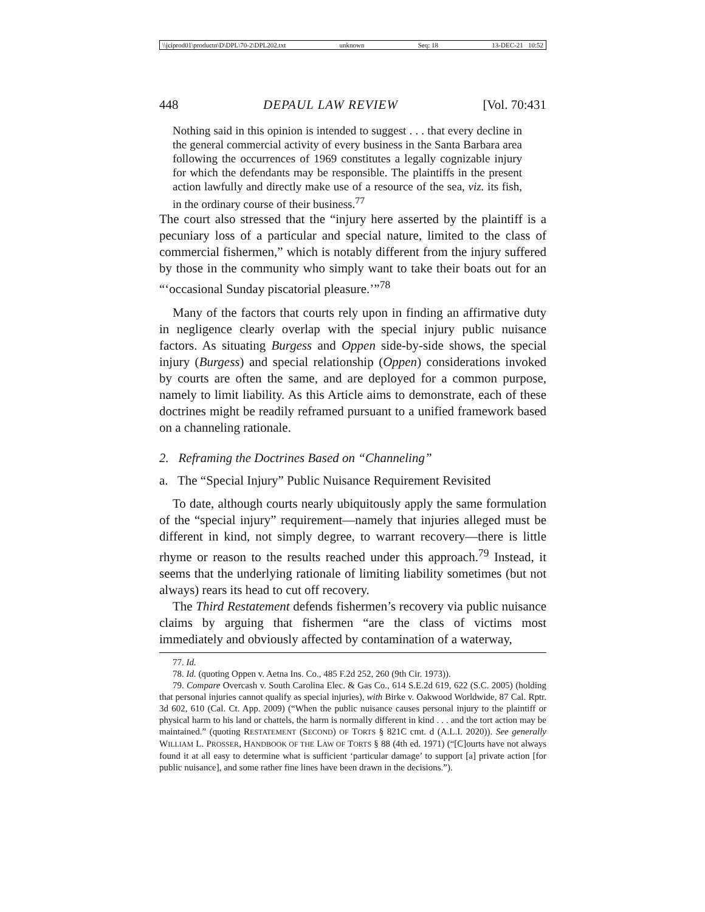\\jciprod01\productn\D\DPL\70-2\DPL202.txt unknown Seq: 18 13-DEC-21 10:52
448 DEPAUL LAW REVIEW [Vol. 70:431
Nothing said in this opinion is intended to suggest . . . that every decline in the general commercial activity of every business in the Santa Barbara area following the occurrences of 1969 constitutes a legally cognizable injury for which the defendants may be responsible. The plaintiffs in the present action lawfully and directly make use of a resource of the sea, viz. its fish, in the ordinary course of their business.<sup>77</sup>
The court also stressed that the “injury here asserted by the plaintiff is a pecuniary loss of a particular and special nature, limited to the class of commercial fishermen,” which is notably different from the injury suffered by those in the community who simply want to take their boats out for an “‘occasional Sunday piscatorial pleasure.’”<sup>78</sup>
Many of the factors that courts rely upon in finding an affirmative duty in negligence clearly overlap with the special injury public nuisance factors. As situating Burgess and Oppen side-by-side shows, the special injury (Burgess) and special relationship (Oppen) considerations invoked by courts are often the same, and are deployed for a common purpose, namely to limit liability. As this Article aims to demonstrate, each of these doctrines might be readily reframed pursuant to a unified framework based on a channeling rationale.
2. Reframing the Doctrines Based on “Channeling”
a. The “Special Injury” Public Nuisance Requirement Revisited
To date, although courts nearly ubiquitously apply the same formulation of the “special injury” requirement—namely that injuries alleged must be different in kind, not simply degree, to warrant recovery—there is little rhyme or reason to the results reached under this approach.<sup>79</sup> Instead, it seems that the underlying rationale of limiting liability sometimes (but not always) rears its head to cut off recovery.
The Third Restatement defends fishermen’s recovery via public nuisance claims by arguing that fishermen “are the class of victims most immediately and obviously affected by contamination of a waterway,
77. Id.
78. Id. (quoting Oppen v. Aetna Ins. Co., 485 F.2d 252, 260 (9th Cir. 1973)).
79. Compare Overcash v. South Carolina Elec. & Gas Co., 614 S.E.2d 619, 622 (S.C. 2005) (holding that personal injuries cannot qualify as special injuries), with Birke v. Oakwood Worldwide, 87 Cal. Rptr. 3d 602, 610 (Cal. Ct. App. 2009) (“When the public nuisance causes personal injury to the plaintiff or physical harm to his land or chattels, the harm is normally different in kind . . . and the tort action may be maintained.” (quoting RESTATEMENT (SECOND) OF TORTS § 821C cmt. d (A.L.I. 2020)). See generally WILLIAM L. PROSSER, HANDBOOK OF THE LAW OF TORTS § 88 (4th ed. 1971) (“[C]ourts have not always found it at all easy to determine what is sufficient ‘particular damage’ to support [a] private action [for public nuisance], and some rather fine lines have been drawn in the decisions.”).